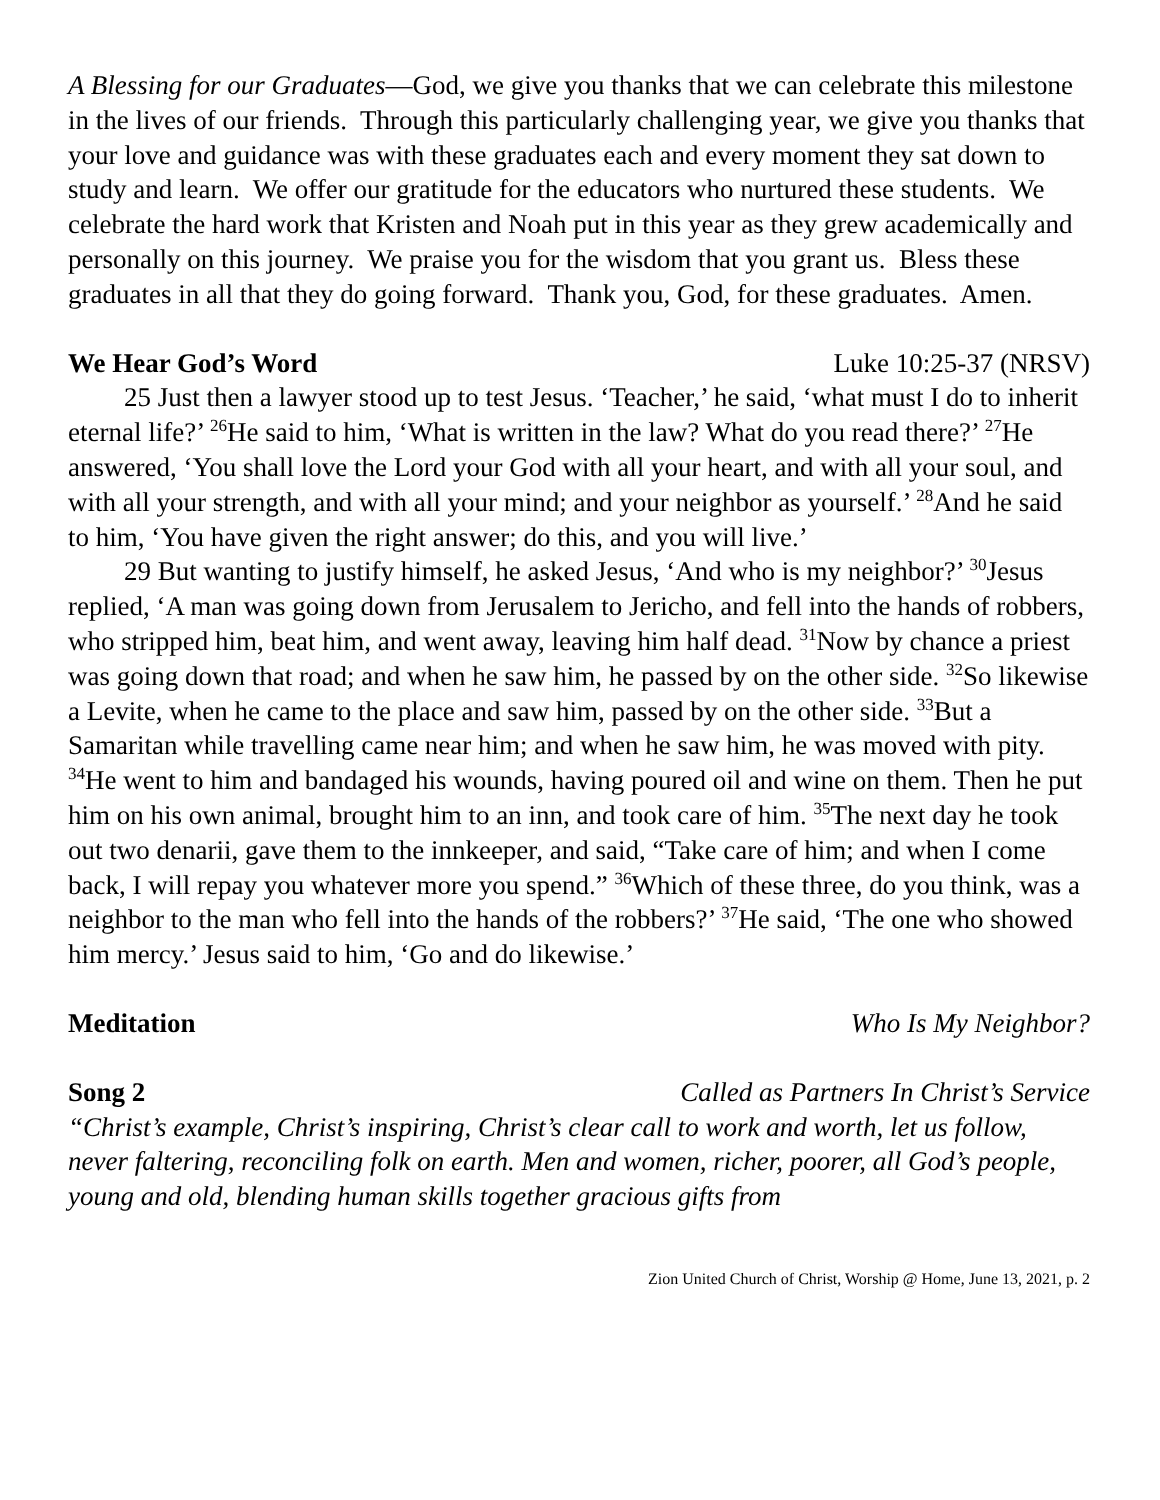A Blessing for our Graduates—God, we give you thanks that we can celebrate this milestone in the lives of our friends. Through this particularly challenging year, we give you thanks that your love and guidance was with these graduates each and every moment they sat down to study and learn. We offer our gratitude for the educators who nurtured these students. We celebrate the hard work that Kristen and Noah put in this year as they grew academically and personally on this journey. We praise you for the wisdom that you grant us. Bless these graduates in all that they do going forward. Thank you, God, for these graduates. Amen.
We Hear God’s Word Luke 10:25-37 (NRSV)
25 Just then a lawyer stood up to test Jesus. ‘Teacher,’ he said, ‘what must I do to inherit eternal life?’ <sup>26</sup>He said to him, ‘What is written in the law? What do you read there?’ <sup>27</sup>He answered, ‘You shall love the Lord your God with all your heart, and with all your soul, and with all your strength, and with all your mind; and your neighbor as yourself.’ <sup>28</sup>And he said to him, ‘You have given the right answer; do this, and you will live.’
29 But wanting to justify himself, he asked Jesus, ‘And who is my neighbor?’ <sup>30</sup>Jesus replied, ‘A man was going down from Jerusalem to Jericho, and fell into the hands of robbers, who stripped him, beat him, and went away, leaving him half dead. <sup>31</sup>Now by chance a priest was going down that road; and when he saw him, he passed by on the other side. <sup>32</sup>So likewise a Levite, when he came to the place and saw him, passed by on the other side. <sup>33</sup>But a Samaritan while travelling came near him; and when he saw him, he was moved with pity. <sup>34</sup>He went to him and bandaged his wounds, having poured oil and wine on them. Then he put him on his own animal, brought him to an inn, and took care of him. <sup>35</sup>The next day he took out two denarii, gave them to the innkeeper, and said, “Take care of him; and when I come back, I will repay you whatever more you spend.” <sup>36</sup>Which of these three, do you think, was a neighbor to the man who fell into the hands of the robbers?’ <sup>37</sup>He said, ‘The one who showed him mercy.’ Jesus said to him, ‘Go and do likewise.’
Meditation Who Is My Neighbor?
Song 2 Called as Partners In Christ’s Service
“Christ’s example, Christ’s inspiring, Christ’s clear call to work and worth, let us follow, never faltering, reconciling folk on earth. Men and women, richer, poorer, all God’s people, young and old, blending human skills together gracious gifts from
Zion United Church of Christ, Worship @ Home, June 13, 2021, p. 2